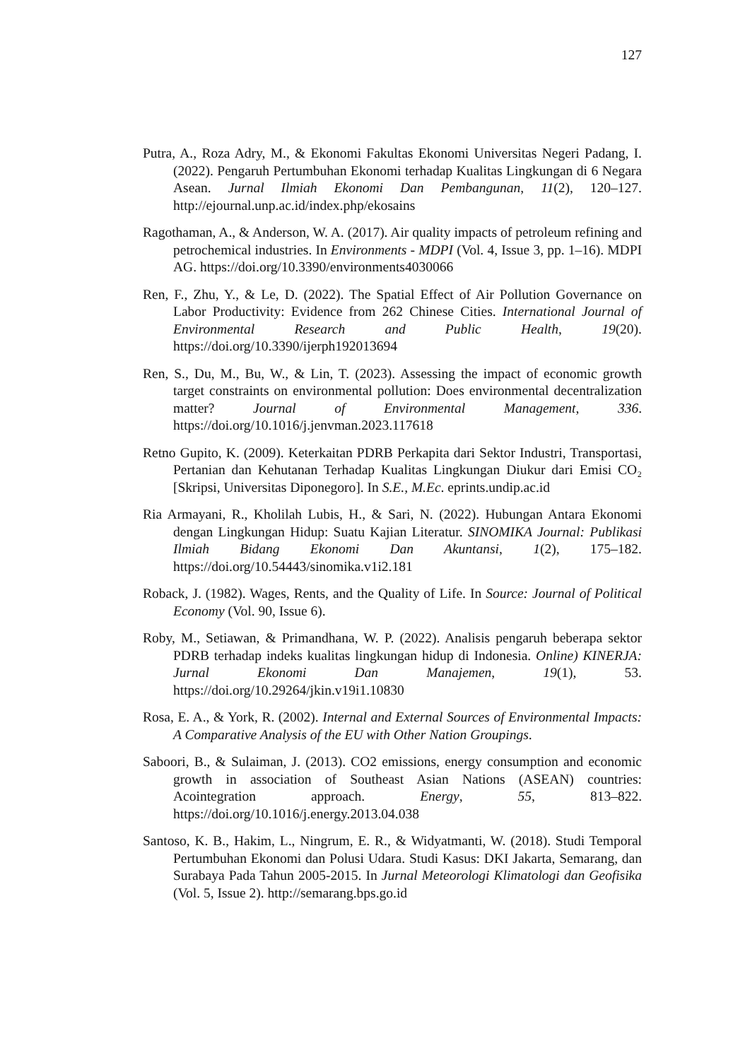127
Putra, A., Roza Adry, M., & Ekonomi Fakultas Ekonomi Universitas Negeri Padang, I. (2022). Pengaruh Pertumbuhan Ekonomi terhadap Kualitas Lingkungan di 6 Negara Asean. Jurnal Ilmiah Ekonomi Dan Pembangunan, 11(2), 120–127. http://ejournal.unp.ac.id/index.php/ekosains
Ragothaman, A., & Anderson, W. A. (2017). Air quality impacts of petroleum refining and petrochemical industries. In Environments - MDPI (Vol. 4, Issue 3, pp. 1–16). MDPI AG. https://doi.org/10.3390/environments4030066
Ren, F., Zhu, Y., & Le, D. (2022). The Spatial Effect of Air Pollution Governance on Labor Productivity: Evidence from 262 Chinese Cities. International Journal of Environmental Research and Public Health, 19(20). https://doi.org/10.3390/ijerph192013694
Ren, S., Du, M., Bu, W., & Lin, T. (2023). Assessing the impact of economic growth target constraints on environmental pollution: Does environmental decentralization matter? Journal of Environmental Management, 336. https://doi.org/10.1016/j.jenvman.2023.117618
Retno Gupito, K. (2009). Keterkaitan PDRB Perkapita dari Sektor Industri, Transportasi, Pertanian dan Kehutanan Terhadap Kualitas Lingkungan Diukur dari Emisi CO₂ [Skripsi, Universitas Diponegoro]. In S.E., M.Ec. eprints.undip.ac.id
Ria Armayani, R., Kholilah Lubis, H., & Sari, N. (2022). Hubungan Antara Ekonomi dengan Lingkungan Hidup: Suatu Kajian Literatur. SINOMIKA Journal: Publikasi Ilmiah Bidang Ekonomi Dan Akuntansi, 1(2), 175–182. https://doi.org/10.54443/sinomika.v1i2.181
Roback, J. (1982). Wages, Rents, and the Quality of Life. In Source: Journal of Political Economy (Vol. 90, Issue 6).
Roby, M., Setiawan, & Primandhana, W. P. (2022). Analisis pengaruh beberapa sektor PDRB terhadap indeks kualitas lingkungan hidup di Indonesia. Online) KINERJA: Jurnal Ekonomi Dan Manajemen, 19(1), 53. https://doi.org/10.29264/jkin.v19i1.10830
Rosa, E. A., & York, R. (2002). Internal and External Sources of Environmental Impacts: A Comparative Analysis of the EU with Other Nation Groupings.
Saboori, B., & Sulaiman, J. (2013). CO2 emissions, energy consumption and economic growth in association of Southeast Asian Nations (ASEAN) countries: Acointegration approach. Energy, 55, 813–822. https://doi.org/10.1016/j.energy.2013.04.038
Santoso, K. B., Hakim, L., Ningrum, E. R., & Widyatmanti, W. (2018). Studi Temporal Pertumbuhan Ekonomi dan Polusi Udara. Studi Kasus: DKI Jakarta, Semarang, dan Surabaya Pada Tahun 2005-2015. In Jurnal Meteorologi Klimatologi dan Geofisika (Vol. 5, Issue 2). http://semarang.bps.go.id